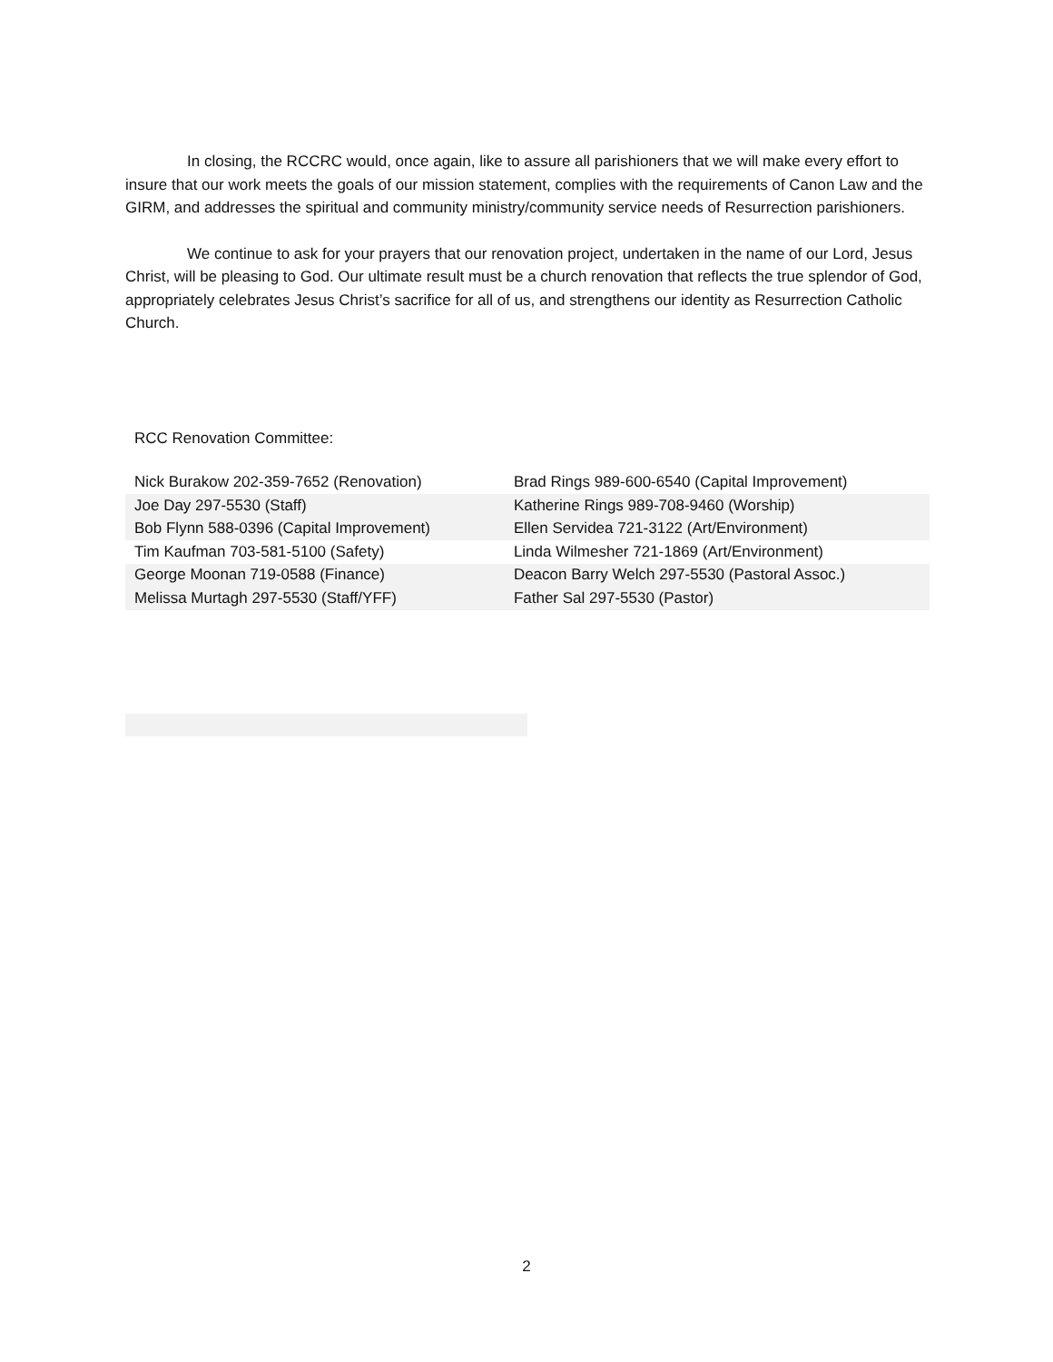In closing, the RCCRC would, once again, like to assure all parishioners that we will make every effort to insure that our work meets the goals of our mission statement, complies with the requirements of Canon Law and the GIRM, and addresses the spiritual and community ministry/community service needs of Resurrection parishioners.
We continue to ask for your prayers that our renovation project, undertaken in the name of our Lord, Jesus Christ, will be pleasing to God. Our ultimate result must be a church renovation that reflects the true splendor of God, appropriately celebrates Jesus Christ’s sacrifice for all of us, and strengthens our identity as Resurrection Catholic Church.
RCC Renovation Committee:
| Nick Burakow 202-359-7652 (Renovation) | Brad Rings 989-600-6540 (Capital Improvement) |
| Joe Day 297-5530 (Staff) | Katherine Rings 989-708-9460 (Worship) |
| Bob Flynn 588-0396 (Capital Improvement) | Ellen Servidea 721-3122 (Art/Environment) |
| Tim Kaufman 703-581-5100 (Safety) | Linda Wilmesher 721-1869 (Art/Environment) |
| George Moonan 719-0588 (Finance) | Deacon Barry Welch 297-5530 (Pastoral Assoc.) |
| Melissa Murtagh 297-5530 (Staff/YFF) | Father Sal 297-5530 (Pastor) |
2